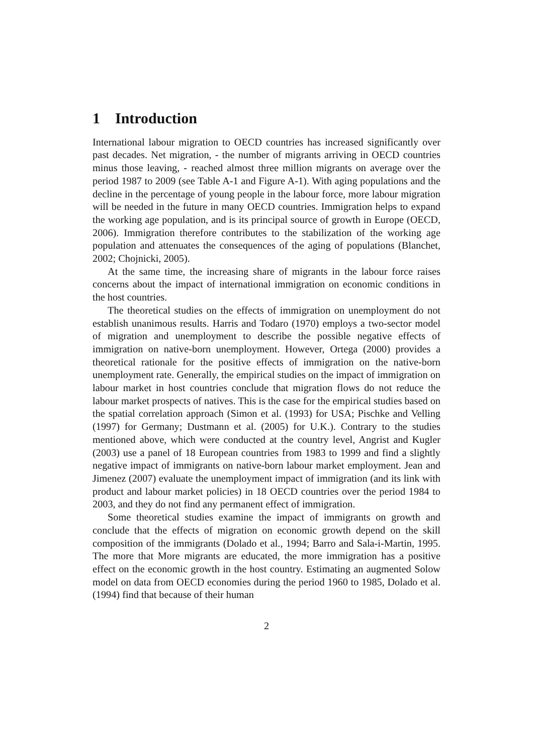1 Introduction
International labour migration to OECD countries has increased significantly over past decades. Net migration, - the number of migrants arriving in OECD countries minus those leaving, - reached almost three million migrants on average over the period 1987 to 2009 (see Table A-1 and Figure A-1). With aging populations and the decline in the percentage of young people in the labour force, more labour migration will be needed in the future in many OECD countries. Immigration helps to expand the working age population, and is its principal source of growth in Europe (OECD, 2006). Immigration therefore contributes to the stabilization of the working age population and attenuates the consequences of the aging of populations (Blanchet, 2002; Chojnicki, 2005).
At the same time, the increasing share of migrants in the labour force raises concerns about the impact of international immigration on economic conditions in the host countries.
The theoretical studies on the effects of immigration on unemployment do not establish unanimous results. Harris and Todaro (1970) employs a two-sector model of migration and unemployment to describe the possible negative effects of immigration on native-born unemployment. However, Ortega (2000) provides a theoretical rationale for the positive effects of immigration on the native-born unemployment rate. Generally, the empirical studies on the impact of immigration on labour market in host countries conclude that migration flows do not reduce the labour market prospects of natives. This is the case for the empirical studies based on the spatial correlation approach (Simon et al. (1993) for USA; Pischke and Velling (1997) for Germany; Dustmann et al. (2005) for U.K.). Contrary to the studies mentioned above, which were conducted at the country level, Angrist and Kugler (2003) use a panel of 18 European countries from 1983 to 1999 and find a slightly negative impact of immigrants on native-born labour market employment. Jean and Jimenez (2007) evaluate the unemployment impact of immigration (and its link with product and labour market policies) in 18 OECD countries over the period 1984 to 2003, and they do not find any permanent effect of immigration.
Some theoretical studies examine the impact of immigrants on growth and conclude that the effects of migration on economic growth depend on the skill composition of the immigrants (Dolado et al., 1994; Barro and Sala-i-Martin, 1995. The more that More migrants are educated, the more immigration has a positive effect on the economic growth in the host country. Estimating an augmented Solow model on data from OECD economies during the period 1960 to 1985, Dolado et al. (1994) find that because of their human
2